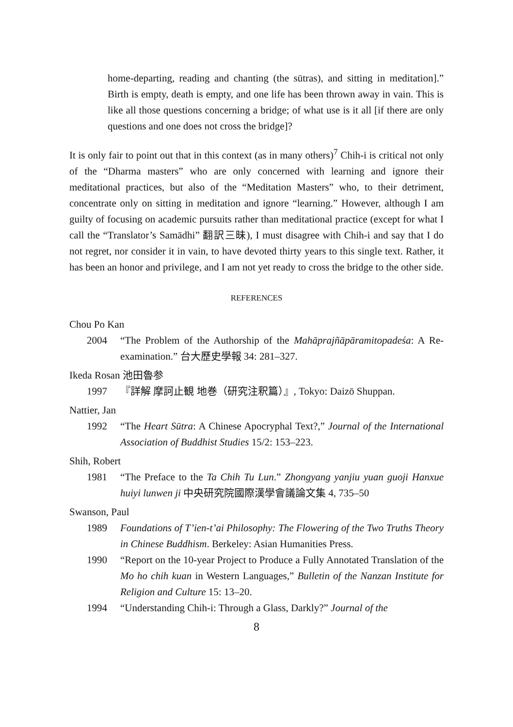home-departing, reading and chanting (the sūtras), and sitting in meditation].” Birth is empty, death is empty, and one life has been thrown away in vain. This is like all those questions concerning a bridge; of what use is it all [if there are only questions and one does not cross the bridge]?
It is only fair to point out that in this context (as in many others)<sup>7</sup> Chih-i is critical not only of the “Dharma masters” who are only concerned with learning and ignore their meditational practices, but also of the “Meditation Masters” who, to their detriment, concentrate only on sitting in meditation and ignore “learning.” However, although I am guilty of focusing on academic pursuits rather than meditational practice (except for what I call the “Translator’s Samādhi” 翻訳三昧), I must disagree with Chih-i and say that I do not regret, nor consider it in vain, to have devoted thirty years to this single text. Rather, it has been an honor and privilege, and I am not yet ready to cross the bridge to the other side.
REFERENCES
Chou Po Kan
2004 “The Problem of the Authorship of the Mahāprajñāpāramitopadeśa: A Re-examination.” 台大歷史學報 34: 281–327.
Ikeda Rosan 池田魯参
1997 『詳解 摩訶止観 地巻（研究注釈篇）』, Tokyo: Daizō Shuppan.
Nattier, Jan
1992 “The Heart Sūtra: A Chinese Apocryphal Text?,” Journal of the International Association of Buddhist Studies 15/2: 153–223.
Shih, Robert
1981 “The Preface to the Ta Chih Tu Lun.” Zhongyang yanjiu yuan guoji Hanxue huiyi lunwen ji 中央研究院國際漢學會議論文集 4, 735–50
Swanson, Paul
1989 Foundations of T’ien-t’ai Philosophy: The Flowering of the Two Truths Theory in Chinese Buddhism. Berkeley: Asian Humanities Press.
1990 “Report on the 10-year Project to Produce a Fully Annotated Translation of the Mo ho chih kuan in Western Languages,” Bulletin of the Nanzan Institute for Religion and Culture 15: 13–20.
1994 “Understanding Chih-i: Through a Glass, Darkly?” Journal of the
8